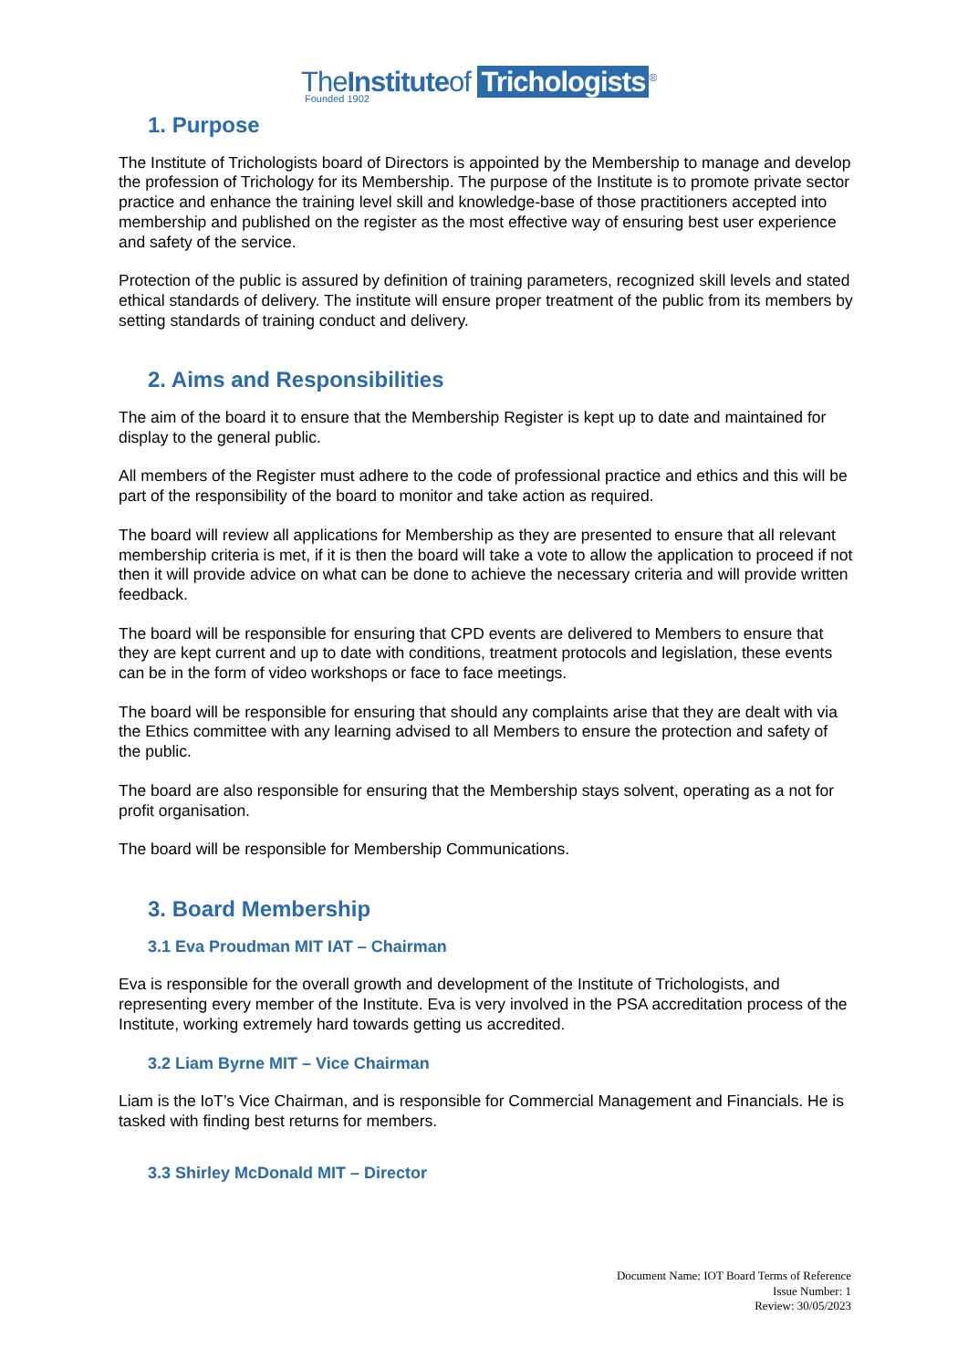TheInstituteof Trichologists<sup>®</sup>
Founded 1902
1. Purpose
The Institute of Trichologists board of Directors is appointed by the Membership to manage and develop the profession of Trichology for its Membership. The purpose of the Institute is to promote private sector practice and enhance the training level skill and knowledge-base of those practitioners accepted into membership and published on the register as the most effective way of ensuring best user experience and safety of the service.
Protection of the public is assured by definition of training parameters, recognized skill levels and stated ethical standards of delivery. The institute will ensure proper treatment of the public from its members by setting standards of training conduct and delivery.
2. Aims and Responsibilities
The aim of the board it to ensure that the Membership Register is kept up to date and maintained for display to the general public.
All members of the Register must adhere to the code of professional practice and ethics and this will be part of the responsibility of the board to monitor and take action as required.
The board will review all applications for Membership as they are presented to ensure that all relevant membership criteria is met, if it is then the board will take a vote to allow the application to proceed if not then it will provide advice on what can be done to achieve the necessary criteria and will provide written feedback.
The board will be responsible for ensuring that CPD events are delivered to Members to ensure that they are kept current and up to date with conditions, treatment protocols and legislation, these events can be in the form of video workshops or face to face meetings.
The board will be responsible for ensuring that should any complaints arise that they are dealt with via the Ethics committee with any learning advised to all Members to ensure the protection and safety of the public.
The board are also responsible for ensuring that the Membership stays solvent, operating as a not for profit organisation.
The board will be responsible for Membership Communications.
3. Board Membership
3.1 Eva Proudman MIT IAT – Chairman
Eva is responsible for the overall growth and development of the Institute of Trichologists, and representing every member of the Institute. Eva is very involved in the PSA accreditation process of the Institute, working extremely hard towards getting us accredited.
3.2 Liam Byrne MIT – Vice Chairman
Liam is the IoT’s Vice Chairman, and is responsible for Commercial Management and Financials. He is tasked with finding best returns for members.
3.3 Shirley McDonald MIT – Director
Document Name: IOT Board Terms of Reference
Issue Number: 1
Review: 30/05/2023